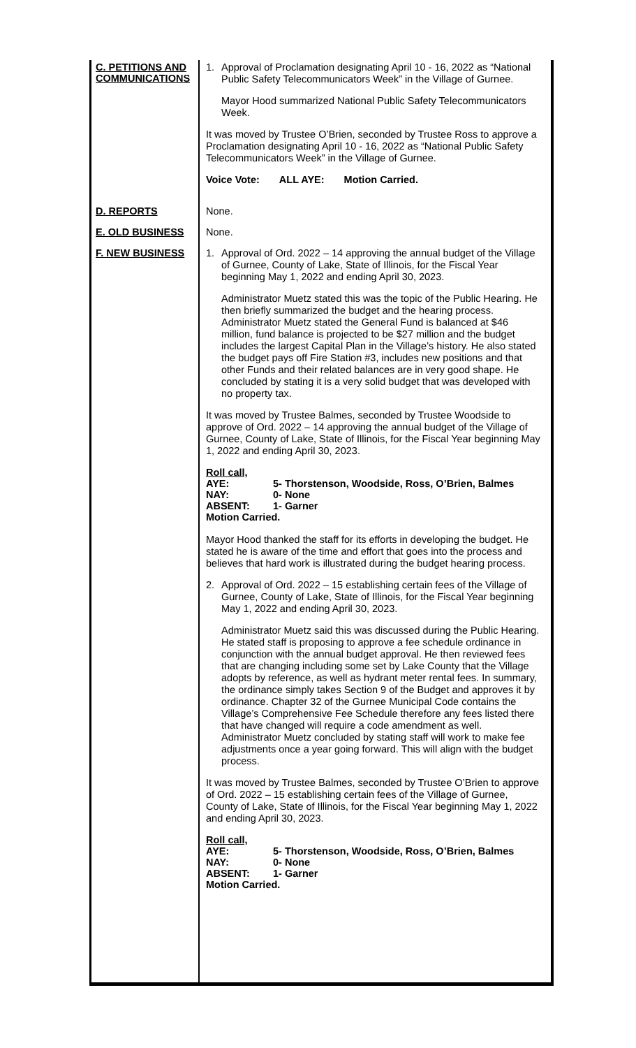| C. PETITIONS AND COMMUNICATIONS | 1. Approval of Proclamation designating April 10 - 16, 2022 as “National Public Safety Telecommunicators Week” in the Village of Gurnee. Mayor Hood summarized National Public Safety Telecommunicators Week. It was moved by Trustee O’Brien, seconded by Trustee Ross to approve a Proclamation designating April 10 - 16, 2022 as “National Public Safety Telecommunicators Week” in the Village of Gurnee. Voice Vote: ALL AYE: Motion Carried. |
| D. REPORTS | None. |
| E. OLD BUSINESS | None. |
| F. NEW BUSINESS | 1. Approval of Ord. 2022 – 14 approving the annual budget of the Village of Gurnee, County of Lake, State of Illinois, for the Fiscal Year beginning May 1, 2022 and ending April 30, 2023. Administrator Muetz stated this was the topic of the Public Hearing. He then briefly summarized the budget and the hearing process. Administrator Muetz stated the General Fund is balanced at $46 million, fund balance is projected to be $27 million and the budget includes the largest Capital Plan in the Village’s history. He also stated the budget pays off Fire Station #3, includes new positions and that other Funds and their related balances are in very good shape. He concluded by stating it is a very solid budget that was developed with no property tax. It was moved by Trustee Balmes, seconded by Trustee Woodside to approve of Ord. 2022 – 14 approving the annual budget of the Village of Gurnee, County of Lake, State of Illinois, for the Fiscal Year beginning May 1, 2022 and ending April 30, 2023. Roll call, AYE: 5- Thorstenson, Woodside, Ross, O’Brien, Balmes NAY: 0- None ABSENT: 1- Garner Motion Carried. Mayor Hood thanked the staff for its efforts in developing the budget. He stated he is aware of the time and effort that goes into the process and believes that hard work is illustrated during the budget hearing process. 2. Approval of Ord. 2022 – 15 establishing certain fees of the Village of Gurnee, County of Lake, State of Illinois, for the Fiscal Year beginning May 1, 2022 and ending April 30, 2023. Administrator Muetz said this was discussed during the Public Hearing. He stated staff is proposing to approve a fee schedule ordinance in conjunction with the annual budget approval. He then reviewed fees that are changing including some set by Lake County that the Village adopts by reference, as well as hydrant meter rental fees. In summary, the ordinance simply takes Section 9 of the Budget and approves it by ordinance. Chapter 32 of the Gurnee Municipal Code contains the Village’s Comprehensive Fee Schedule therefore any fees listed there that have changed will require a code amendment as well. Administrator Muetz concluded by stating staff will work to make fee adjustments once a year going forward. This will align with the budget process. It was moved by Trustee Balmes, seconded by Trustee O’Brien to approve of Ord. 2022 – 15 establishing certain fees of the Village of Gurnee, County of Lake, State of Illinois, for the Fiscal Year beginning May 1, 2022 and ending April 30, 2023. Roll call, AYE: 5- Thorstenson, Woodside, Ross, O’Brien, Balmes NAY: 0- None ABSENT: 1- Garner Motion Carried. |